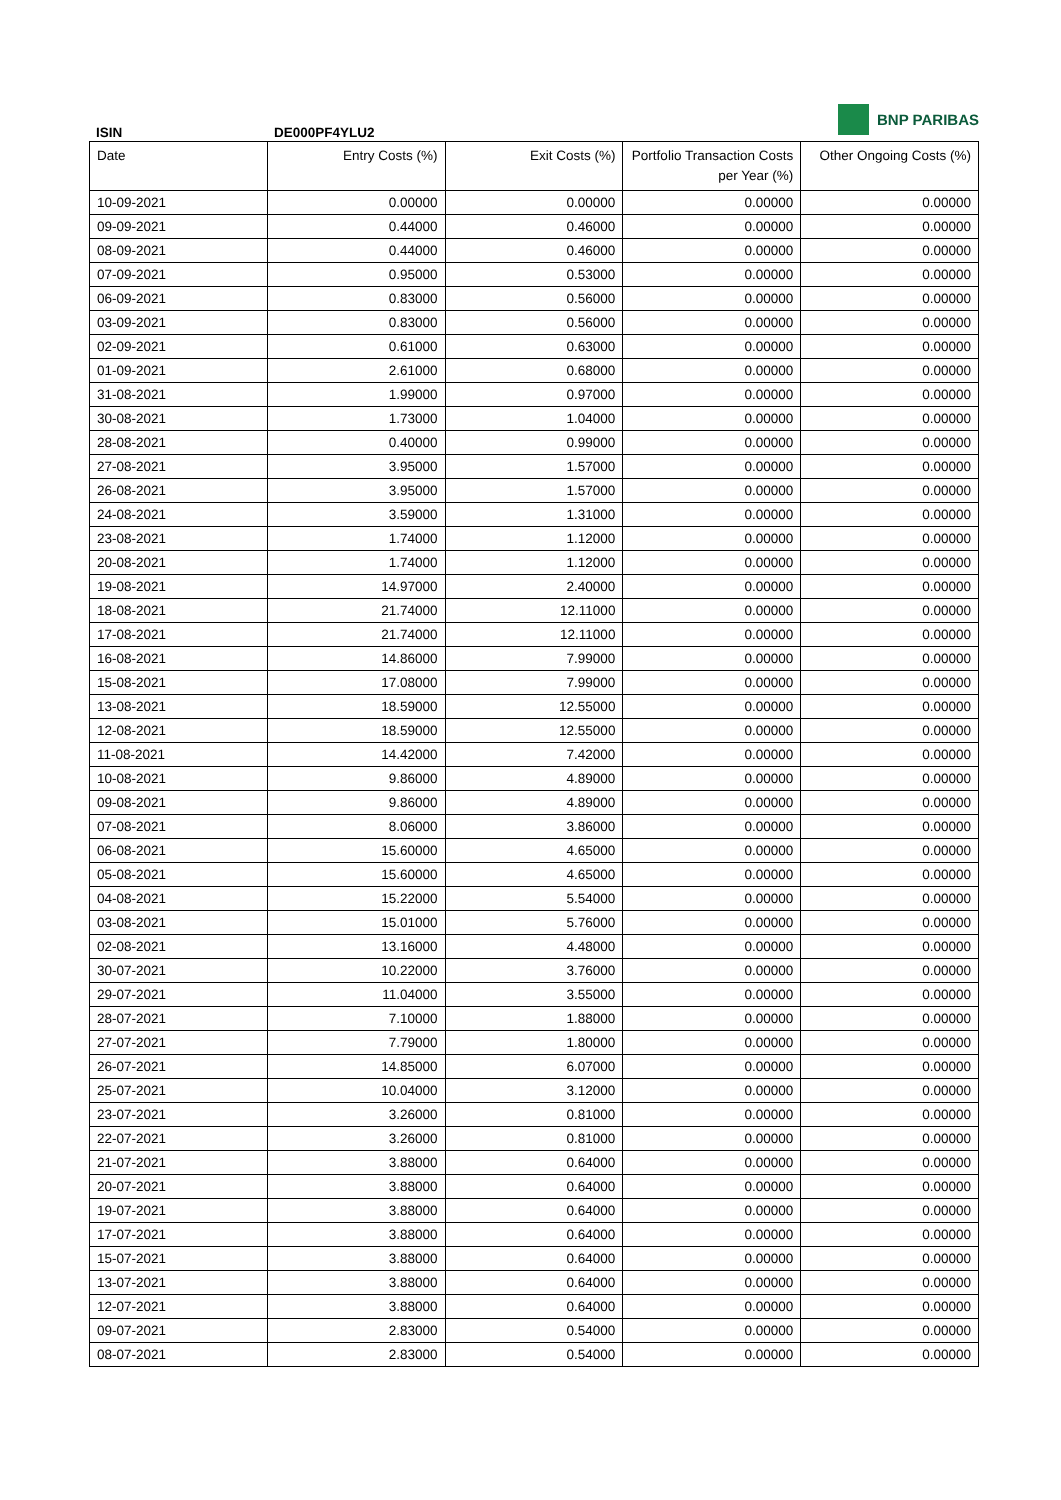BNP PARIBAS
ISIN DE000PF4YLU2
| Date | Entry Costs (%) | Exit Costs (%) | Portfolio Transaction Costs per Year (%) | Other Ongoing Costs (%) |
| --- | --- | --- | --- | --- |
| 10-09-2021 | 0.00000 | 0.00000 | 0.00000 | 0.00000 |
| 09-09-2021 | 0.44000 | 0.46000 | 0.00000 | 0.00000 |
| 08-09-2021 | 0.44000 | 0.46000 | 0.00000 | 0.00000 |
| 07-09-2021 | 0.95000 | 0.53000 | 0.00000 | 0.00000 |
| 06-09-2021 | 0.83000 | 0.56000 | 0.00000 | 0.00000 |
| 03-09-2021 | 0.83000 | 0.56000 | 0.00000 | 0.00000 |
| 02-09-2021 | 0.61000 | 0.63000 | 0.00000 | 0.00000 |
| 01-09-2021 | 2.61000 | 0.68000 | 0.00000 | 0.00000 |
| 31-08-2021 | 1.99000 | 0.97000 | 0.00000 | 0.00000 |
| 30-08-2021 | 1.73000 | 1.04000 | 0.00000 | 0.00000 |
| 28-08-2021 | 0.40000 | 0.99000 | 0.00000 | 0.00000 |
| 27-08-2021 | 3.95000 | 1.57000 | 0.00000 | 0.00000 |
| 26-08-2021 | 3.95000 | 1.57000 | 0.00000 | 0.00000 |
| 24-08-2021 | 3.59000 | 1.31000 | 0.00000 | 0.00000 |
| 23-08-2021 | 1.74000 | 1.12000 | 0.00000 | 0.00000 |
| 20-08-2021 | 1.74000 | 1.12000 | 0.00000 | 0.00000 |
| 19-08-2021 | 14.97000 | 2.40000 | 0.00000 | 0.00000 |
| 18-08-2021 | 21.74000 | 12.11000 | 0.00000 | 0.00000 |
| 17-08-2021 | 21.74000 | 12.11000 | 0.00000 | 0.00000 |
| 16-08-2021 | 14.86000 | 7.99000 | 0.00000 | 0.00000 |
| 15-08-2021 | 17.08000 | 7.99000 | 0.00000 | 0.00000 |
| 13-08-2021 | 18.59000 | 12.55000 | 0.00000 | 0.00000 |
| 12-08-2021 | 18.59000 | 12.55000 | 0.00000 | 0.00000 |
| 11-08-2021 | 14.42000 | 7.42000 | 0.00000 | 0.00000 |
| 10-08-2021 | 9.86000 | 4.89000 | 0.00000 | 0.00000 |
| 09-08-2021 | 9.86000 | 4.89000 | 0.00000 | 0.00000 |
| 07-08-2021 | 8.06000 | 3.86000 | 0.00000 | 0.00000 |
| 06-08-2021 | 15.60000 | 4.65000 | 0.00000 | 0.00000 |
| 05-08-2021 | 15.60000 | 4.65000 | 0.00000 | 0.00000 |
| 04-08-2021 | 15.22000 | 5.54000 | 0.00000 | 0.00000 |
| 03-08-2021 | 15.01000 | 5.76000 | 0.00000 | 0.00000 |
| 02-08-2021 | 13.16000 | 4.48000 | 0.00000 | 0.00000 |
| 30-07-2021 | 10.22000 | 3.76000 | 0.00000 | 0.00000 |
| 29-07-2021 | 11.04000 | 3.55000 | 0.00000 | 0.00000 |
| 28-07-2021 | 7.10000 | 1.88000 | 0.00000 | 0.00000 |
| 27-07-2021 | 7.79000 | 1.80000 | 0.00000 | 0.00000 |
| 26-07-2021 | 14.85000 | 6.07000 | 0.00000 | 0.00000 |
| 25-07-2021 | 10.04000 | 3.12000 | 0.00000 | 0.00000 |
| 23-07-2021 | 3.26000 | 0.81000 | 0.00000 | 0.00000 |
| 22-07-2021 | 3.26000 | 0.81000 | 0.00000 | 0.00000 |
| 21-07-2021 | 3.88000 | 0.64000 | 0.00000 | 0.00000 |
| 20-07-2021 | 3.88000 | 0.64000 | 0.00000 | 0.00000 |
| 19-07-2021 | 3.88000 | 0.64000 | 0.00000 | 0.00000 |
| 17-07-2021 | 3.88000 | 0.64000 | 0.00000 | 0.00000 |
| 15-07-2021 | 3.88000 | 0.64000 | 0.00000 | 0.00000 |
| 13-07-2021 | 3.88000 | 0.64000 | 0.00000 | 0.00000 |
| 12-07-2021 | 3.88000 | 0.64000 | 0.00000 | 0.00000 |
| 09-07-2021 | 2.83000 | 0.54000 | 0.00000 | 0.00000 |
| 08-07-2021 | 2.83000 | 0.54000 | 0.00000 | 0.00000 |